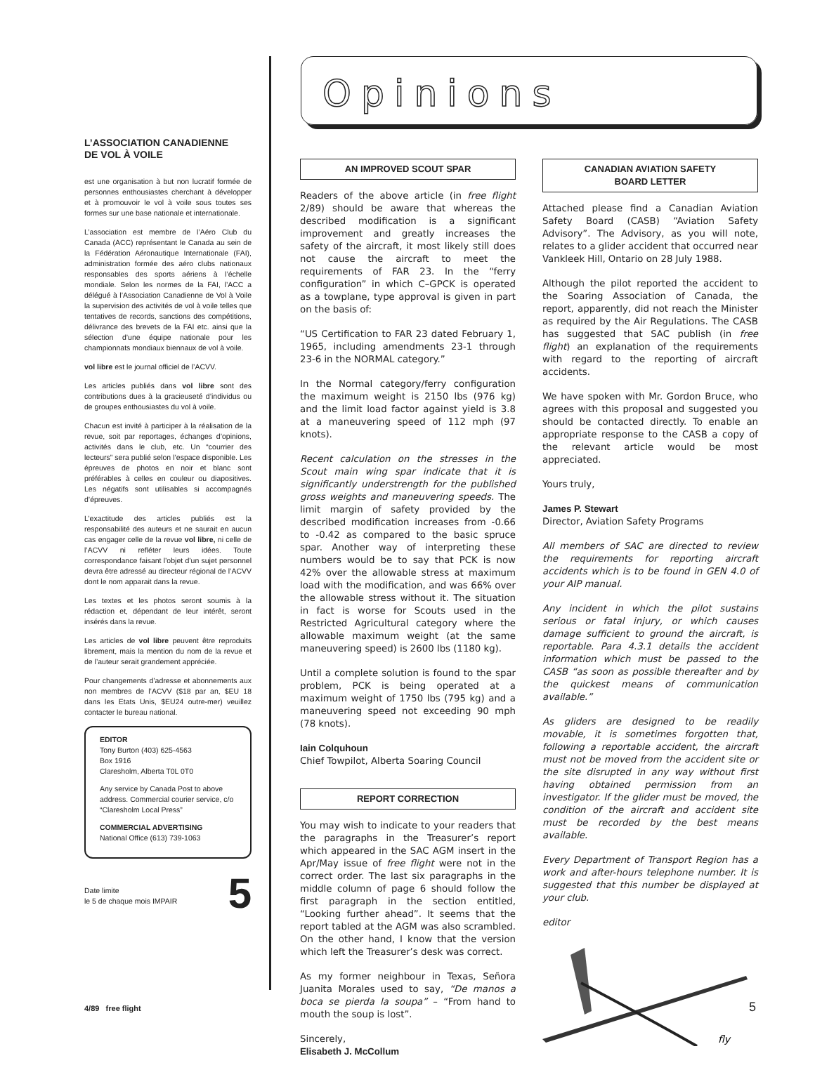L’ASSOCIATION CANADIENNE
DE VOL À VOILE
est une organisation à but non lucratif formée de personnes enthousiastes cherchant à développer et à promouvoir le vol à voile sous toutes ses formes sur une base nationale et internationale.
L’association est membre de l’Aéro Club du Canada (ACC) représentant le Canada au sein de la Fédération Aéronautique Internationale (FAI), administration formée des aéro clubs nationaux responsables des sports aériens à l’échelle mondiale. Selon les normes de la FAI, l’ACC a délégué à l’Association Canadienne de Vol à Voile la supervision des activités de vol à voile telles que tentatives de records, sanctions des compétitions, délivrance des brevets de la FAI etc. ainsi que la sélection d’une équipe nationale pour les championnats mondiaux biennaux de vol à voile.
vol libre est le journal officiel de l’ACVV.
Les articles publiés dans vol libre sont des contributions dues à la gracieuseté d’individus ou de groupes enthousiastes du vol à voile.
Chacun est invité à participer à la réalisation de la revue, soit par reportages, échanges d’opinions, activités dans le club, etc. Un “courrier des lecteurs” sera publié selon l’espace disponible. Les épreuves de photos en noir et blanc sont préférables à celles en couleur ou diapositives. Les négatifs sont utilisables si accompagnés d’épreuves.
L’exactitude des articles publiés est la responsabilité des auteurs et ne saurait en aucun cas engager celle de la revue vol libre, ni celle de l’ACVV ni refléter leurs idées. Toute correspondance faisant l’objet d’un sujet personnel devra être adressé au directeur régional de l’ACVV dont le nom apparait dans la revue.
Les textes et les photos seront soumis à la rédaction et, dépendant de leur intérêt, seront insérés dans la revue.
Les articles de vol libre peuvent être reproduits librement, mais la mention du nom de la revue et de l’auteur serait grandement appréciée.
Pour changements d’adresse et abonnements aux non membres de l’ACVV ($18 par an, $EU 18 dans les Etats Unis, $EU24 outre-mer) veuillez contacter le bureau national.
EDITOR
Tony Burton (403) 625-4563
Box 1916
Claresholm, Alberta T0L 0T0
Any service by Canada Post to above address. Commercial courier service, c/o “Claresholm Local Press”
COMMERCIAL ADVERTISING
National Office (613) 739-1063
Date limite
le 5 de chaque mois IMPAIR
5
Opinions
AN IMPROVED SCOUT SPAR
Readers of the above article (in free flight 2/89) should be aware that whereas the described modification is a significant improvement and greatly increases the safety of the aircraft, it most likely still does not cause the aircraft to meet the requirements of FAR 23. In the “ferry configuration” in which C–GPCK is operated as a towplane, type approval is given in part on the basis of:
“US Certification to FAR 23 dated February 1, 1965, including amendments 23-1 through 23-6 in the NORMAL category.”
In the Normal category/ferry configuration the maximum weight is 2150 lbs (976 kg) and the limit load factor against yield is 3.8 at a maneuvering speed of 112 mph (97 knots).
Recent calculation on the stresses in the Scout main wing spar indicate that it is significantly understrength for the published gross weights and maneuvering speeds. The limit margin of safety provided by the described modification increases from -0.66 to -0.42 as compared to the basic spruce spar. Another way of interpreting these numbers would be to say that PCK is now 42% over the allowable stress at maximum load with the modification, and was 66% over the allowable stress without it. The situation in fact is worse for Scouts used in the Restricted Agricultural category where the allowable maximum weight (at the same maneuvering speed) is 2600 lbs (1180 kg).
Until a complete solution is found to the spar problem, PCK is being operated at a maximum weight of 1750 lbs (795 kg) and a maneuvering speed not exceeding 90 mph (78 knots).
Iain Colquhoun
Chief Towpilot, Alberta Soaring Council
REPORT CORRECTION
You may wish to indicate to your readers that the paragraphs in the Treasurer’s report which appeared in the SAC AGM insert in the Apr/May issue of free flight were not in the correct order. The last six paragraphs in the middle column of page 6 should follow the first paragraph in the section entitled, “Looking further ahead”. It seems that the report tabled at the AGM was also scrambled. On the other hand, I know that the version which left the Treasurer’s desk was correct.
As my former neighbour in Texas, Señora Juanita Morales used to say, “De manos a boca se pierda la soupa” – “From hand to mouth the soup is lost”.
Sincerely,
Elisabeth J. McCollum
CANADIAN AVIATION SAFETY
BOARD LETTER
Attached please find a Canadian Aviation Safety Board (CASB) “Aviation Safety Advisory”. The Advisory, as you will note, relates to a glider accident that occurred near Vankleek Hill, Ontario on 28 July 1988.
Although the pilot reported the accident to the Soaring Association of Canada, the report, apparently, did not reach the Minister as required by the Air Regulations. The CASB has suggested that SAC publish (in free flight) an explanation of the requirements with regard to the reporting of aircraft accidents.
We have spoken with Mr. Gordon Bruce, who agrees with this proposal and suggested you should be contacted directly. To enable an appropriate response to the CASB a copy of the relevant article would be most appreciated.
Yours truly,
James P. Stewart
Director, Aviation Safety Programs
All members of SAC are directed to review the requirements for reporting aircraft accidents which is to be found in GEN 4.0 of your AIP manual.
Any incident in which the pilot sustains serious or fatal injury, or which causes damage sufficient to ground the aircraft, is reportable. Para 4.3.1 details the accident information which must be passed to the CASB “as soon as possible thereafter and by the quickest means of communication available.”
As gliders are designed to be readily movable, it is sometimes forgotten that, following a reportable accident, the aircraft must not be moved from the accident site or the site disrupted in any way without first having obtained permission from an investigator. If the glider must be moved, the condition of the aircraft and accident site must be recorded by the best means available.
Every Department of Transport Region has a work and after-hours telephone number. It is suggested that this number be displayed at your club.
editor
fly
4/89 free flight 5